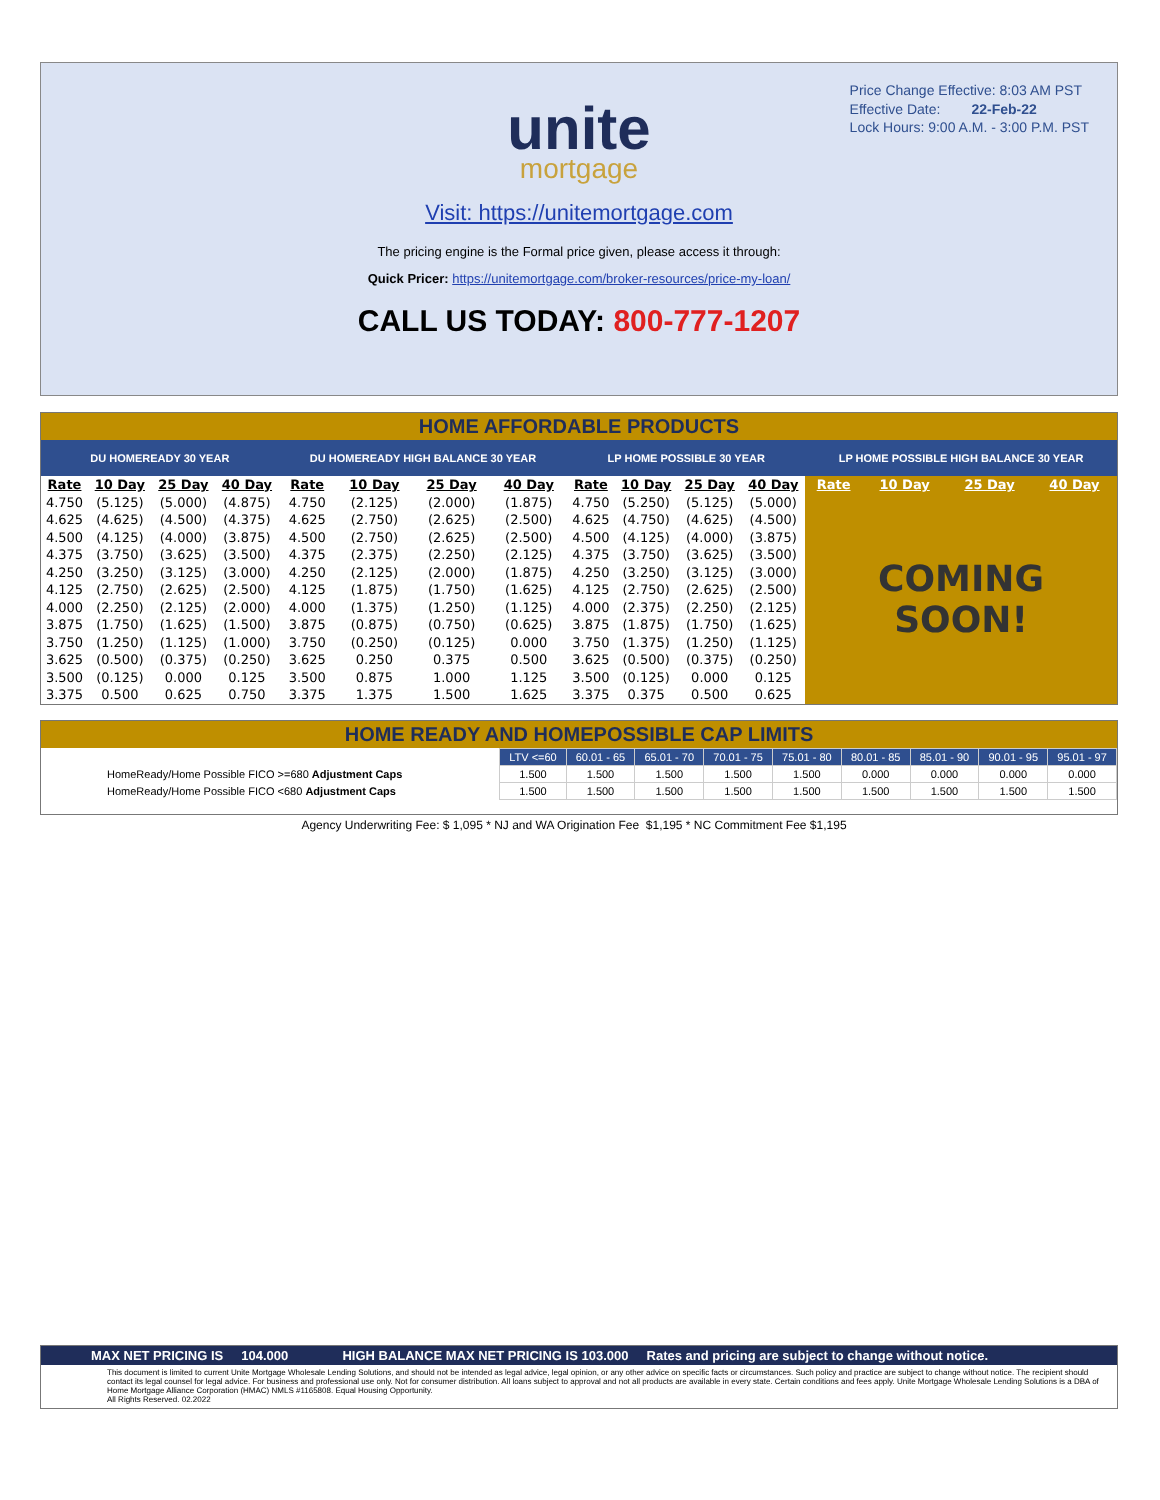Price Change Effective: 8:03 AM PST
Effective Date: 22-Feb-22
Lock Hours: 9:00 A.M. - 3:00 P.M. PST
unite
mortgage
Visit: https://unitemortgage.com
The pricing engine is the Formal price given, please access it through:
Quick Pricer: https://unitemortgage.com/broker-resources/price-my-loan/
CALL US TODAY: 800-777-1207
HOME AFFORDABLE PRODUCTS
| DU HOMEREADY 30 YEAR | | | | DU HOMEREADY HIGH BALANCE 30 YEAR | | | | LP HOME POSSIBLE 30 YEAR | | | | LP HOME POSSIBLE HIGH BALANCE 30 YEAR | | | |
| --- | --- | --- | --- | --- | --- | --- | --- | --- | --- | --- | --- | --- | --- | --- | --- |
| Rate | 10 Day | 25 Day | 40 Day | Rate | 10 Day | 25 Day | 40 Day | Rate | 10 Day | 25 Day | 40 Day | Rate | 10 Day | 25 Day | 40 Day |
| 4.750 | (5.125) | (5.000) | (4.875) | 4.750 | (2.125) | (2.000) | (1.875) | 4.750 | (5.250) | (5.125) | (5.000) | COMING SOON! | | | |
| 4.625 | (4.625) | (4.500) | (4.375) | 4.625 | (2.750) | (2.625) | (2.500) | 4.625 | (4.750) | (4.625) | (4.500) | | | | |
| 4.500 | (4.125) | (4.000) | (3.875) | 4.500 | (2.750) | (2.625) | (2.500) | 4.500 | (4.125) | (4.000) | (3.875) | | | | |
| 4.375 | (3.750) | (3.625) | (3.500) | 4.375 | (2.375) | (2.250) | (2.125) | 4.375 | (3.750) | (3.625) | (3.500) | | | | |
| 4.250 | (3.250) | (3.125) | (3.000) | 4.250 | (2.125) | (2.000) | (1.875) | 4.250 | (3.250) | (3.125) | (3.000) | | | | |
| 4.125 | (2.750) | (2.625) | (2.500) | 4.125 | (1.875) | (1.750) | (1.625) | 4.125 | (2.750) | (2.625) | (2.500) | | | | |
| 4.000 | (2.250) | (2.125) | (2.000) | 4.000 | (1.375) | (1.250) | (1.125) | 4.000 | (2.375) | (2.250) | (2.125) | | | | |
| 3.875 | (1.750) | (1.625) | (1.500) | 3.875 | (0.875) | (0.750) | (0.625) | 3.875 | (1.875) | (1.750) | (1.625) | | | | |
| 3.750 | (1.250) | (1.125) | (1.000) | 3.750 | (0.250) | (0.125) | 0.000 | 3.750 | (1.375) | (1.250) | (1.125) | | | | |
| 3.625 | (0.500) | (0.375) | (0.250) | 3.625 | 0.250 | 0.375 | 0.500 | 3.625 | (0.500) | (0.375) | (0.250) | | | | |
| 3.500 | (0.125) | 0.000 | 0.125 | 3.500 | 0.875 | 1.000 | 1.125 | 3.500 | (0.125) | 0.000 | 0.125 | | | | |
| 3.375 | 0.500 | 0.625 | 0.750 | 3.375 | 1.375 | 1.500 | 1.625 | 3.375 | 0.375 | 0.500 | 0.625 | | | | |
HOME READY AND HOMEPOSSIBLE CAP LIMITS
| | LTV <=60 | 60.01 - 65 | 65.01 - 70 | 70.01 - 75 | 75.01 - 80 | 80.01 - 85 | 85.01 - 90 | 90.01 - 95 | 95.01 - 97 |
| HomeReady/Home Possible FICO >=680 Adjustment Caps | 1.500 | 1.500 | 1.500 | 1.500 | 1.500 | 0.000 | 0.000 | 0.000 | 0.000 |
| HomeReady/Home Possible FICO <680 Adjustment Caps | 1.500 | 1.500 | 1.500 | 1.500 | 1.500 | 1.500 | 1.500 | 1.500 | 1.500 |
Agency Underwriting Fee: $ 1,095 * NJ and WA Origination Fee $1,195 * NC Commitment Fee $1,195
MAX NET PRICING IS 104.000 HIGH BALANCE MAX NET PRICING IS 103.000 Rates and pricing are subject to change without notice.
This document is limited to current Unite Mortgage Wholesale Lending Solutions, and should not be intended as legal advice, legal opinion, or any other advice on specific facts or circumstances. Such policy and practice are subject to change without notice. The recipient should contact its legal counsel for legal advice. For business and professional use only. Not for consumer distribution. All loans subject to approval and not all products are available in every state. Certain conditions and fees apply. Unite Mortgage Wholesale Lending Solutions is a DBA of Home Mortgage Alliance Corporation (HMAC) NMLS #1165808. Equal Housing Opportunity.
All Rights Reserved. 02.2022